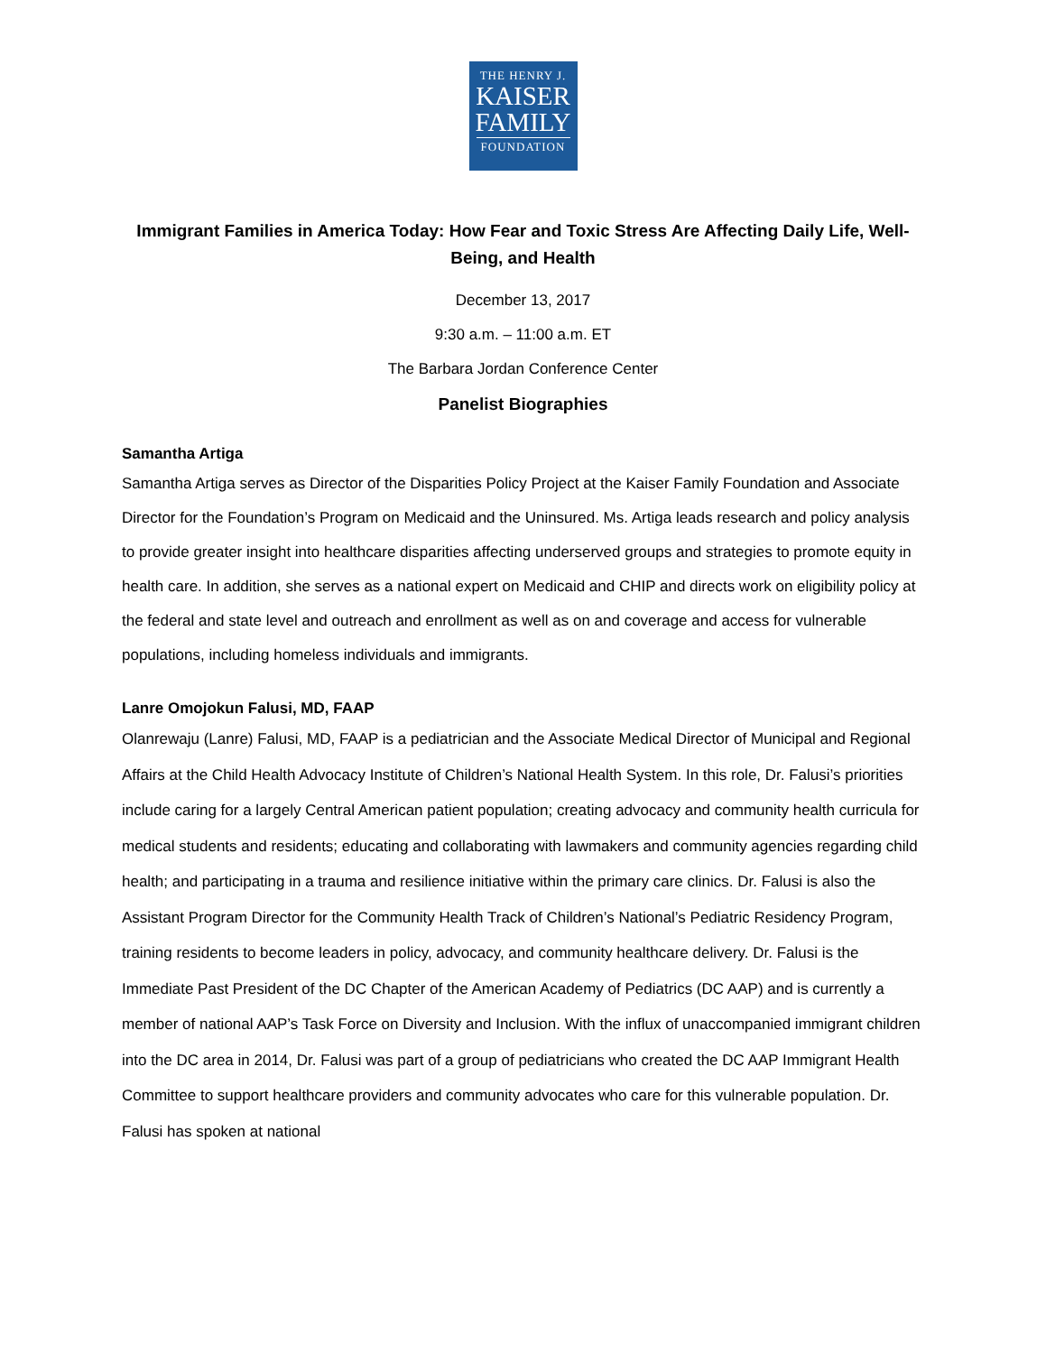THE HENRY J.
KAISER
FAMILY
FOUNDATION
Immigrant Families in America Today: How Fear and Toxic Stress Are Affecting Daily Life, Well-Being, and Health
December 13, 2017
9:30 a.m. – 11:00 a.m. ET
The Barbara Jordan Conference Center
Panelist Biographies
Samantha Artiga
Samantha Artiga serves as Director of the Disparities Policy Project at the Kaiser Family Foundation and Associate Director for the Foundation’s Program on Medicaid and the Uninsured. Ms. Artiga leads research and policy analysis to provide greater insight into healthcare disparities affecting underserved groups and strategies to promote equity in health care. In addition, she serves as a national expert on Medicaid and CHIP and directs work on eligibility policy at the federal and state level and outreach and enrollment as well as on and coverage and access for vulnerable populations, including homeless individuals and immigrants.
Lanre Omojokun Falusi, MD, FAAP
Olanrewaju (Lanre) Falusi, MD, FAAP is a pediatrician and the Associate Medical Director of Municipal and Regional Affairs at the Child Health Advocacy Institute of Children’s National Health System. In this role, Dr. Falusi’s priorities include caring for a largely Central American patient population; creating advocacy and community health curricula for medical students and residents; educating and collaborating with lawmakers and community agencies regarding child health; and participating in a trauma and resilience initiative within the primary care clinics. Dr. Falusi is also the Assistant Program Director for the Community Health Track of Children’s National’s Pediatric Residency Program, training residents to become leaders in policy, advocacy, and community healthcare delivery. Dr. Falusi is the Immediate Past President of the DC Chapter of the American Academy of Pediatrics (DC AAP) and is currently a member of national AAP’s Task Force on Diversity and Inclusion. With the influx of unaccompanied immigrant children into the DC area in 2014, Dr. Falusi was part of a group of pediatricians who created the DC AAP Immigrant Health Committee to support healthcare providers and community advocates who care for this vulnerable population. Dr. Falusi has spoken at national